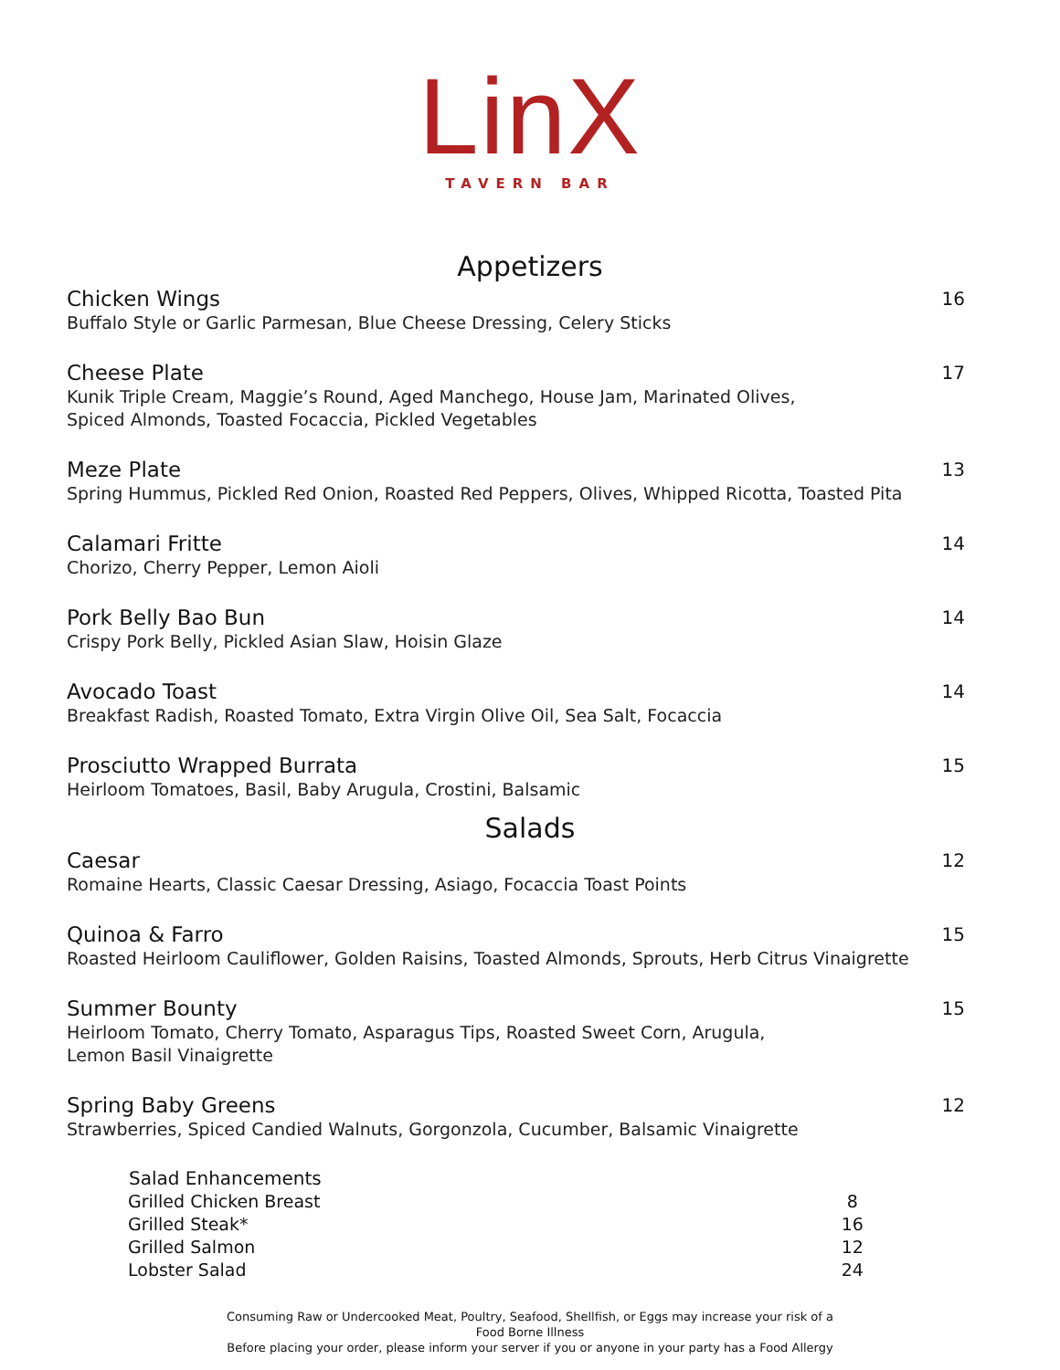LinX
TAVERN BAR
Appetizers
Chicken Wings
Buffalo Style or Garlic Parmesan, Blue Cheese Dressing, Celery Sticks
16
Cheese Plate
Kunik Triple Cream, Maggie’s Round, Aged Manchego, House Jam, Marinated Olives,
Spiced Almonds, Toasted Focaccia, Pickled Vegetables
17
Meze Plate
Spring Hummus, Pickled Red Onion, Roasted Red Peppers, Olives, Whipped Ricotta, Toasted Pita
13
Calamari Fritte
Chorizo, Cherry Pepper, Lemon Aioli
14
Pork Belly Bao Bun
Crispy Pork Belly, Pickled Asian Slaw, Hoisin Glaze
14
Avocado Toast
Breakfast Radish, Roasted Tomato, Extra Virgin Olive Oil, Sea Salt, Focaccia
14
Prosciutto Wrapped Burrata
Heirloom Tomatoes, Basil, Baby Arugula, Crostini, Balsamic
15
Salads
Caesar
Romaine Hearts, Classic Caesar Dressing, Asiago, Focaccia Toast Points
12
Quinoa & Farro
Roasted Heirloom Cauliflower, Golden Raisins, Toasted Almonds, Sprouts, Herb Citrus Vinaigrette
15
Summer Bounty
Heirloom Tomato, Cherry Tomato, Asparagus Tips, Roasted Sweet Corn, Arugula,
Lemon Basil Vinaigrette
15
Spring Baby Greens
Strawberries, Spiced Candied Walnuts, Gorgonzola, Cucumber, Balsamic Vinaigrette
12
| Salad Enhancements | |
| Grilled Chicken Breast | 8 |
| Grilled Steak* | 16 |
| Grilled Salmon | 12 |
| Lobster Salad | 24 |
Consuming Raw or Undercooked Meat, Poultry, Seafood, Shellfish, or Eggs may increase your risk of a
Food Borne Illness
Before placing your order, please inform your server if you or anyone in your party has a Food Allergy